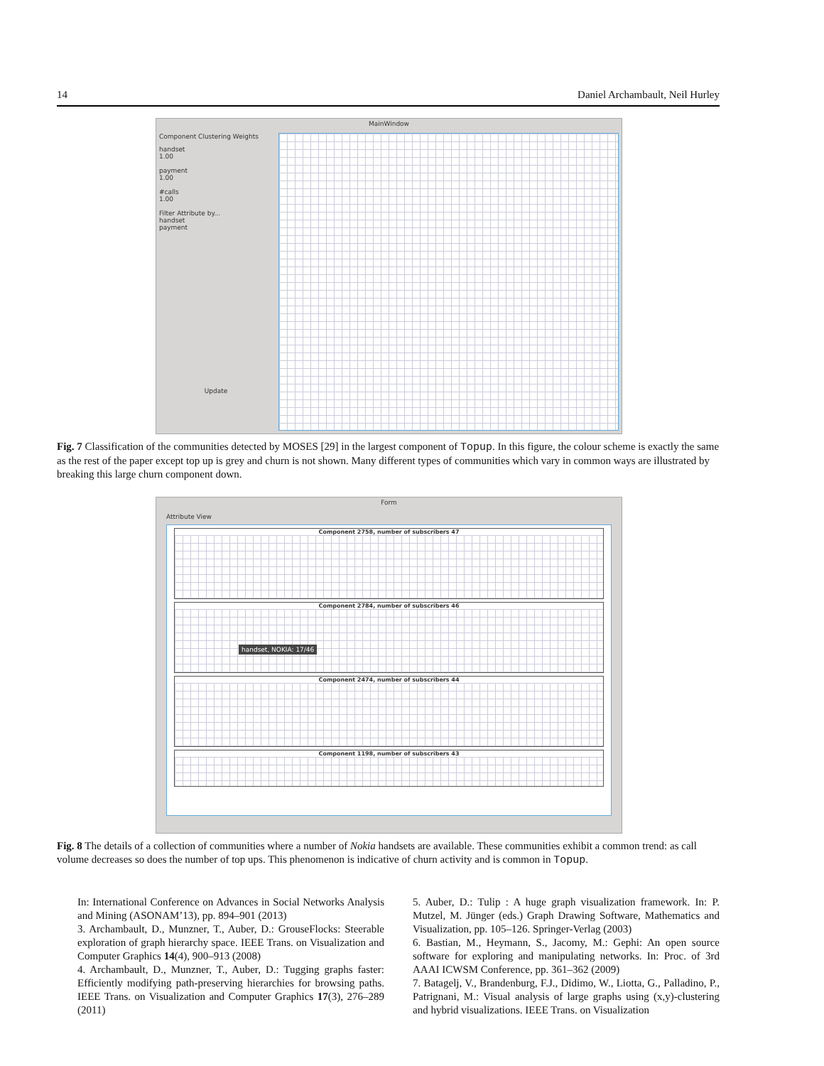14 Daniel Archambault, Neil Hurley
MainWindow
Component Clustering Weights
handset
1.00
payment
1.00
#calls
1.00
Filter Attribute by...
handset
payment
Update
Fig. 7 Classification of the communities detected by MOSES [29] in the largest component of Topup. In this figure, the colour scheme is exactly the same as the rest of the paper except top up is grey and churn is not shown. Many different types of communities which vary in common ways are illustrated by breaking this large churn component down.
Form
Attribute View
Component 2758, number of subscribers 47
Component 2784, number of subscribers 46
handset, NOKIA: 17/46
Component 2474, number of subscribers 44
Component 1198, number of subscribers 43
Fig. 8 The details of a collection of communities where a number of Nokia handsets are available. These communities exhibit a common trend: as call volume decreases so does the number of top ups. This phenomenon is indicative of churn activity and is common in Topup.
In: International Conference on Advances in Social Networks Analysis and Mining (ASONAM’13), pp. 894–901 (2013)
3. Archambault, D., Munzner, T., Auber, D.: GrouseFlocks: Steerable exploration of graph hierarchy space. IEEE Trans. on Visualization and Computer Graphics 14(4), 900–913 (2008)
4. Archambault, D., Munzner, T., Auber, D.: Tugging graphs faster: Efficiently modifying path-preserving hierarchies for browsing paths. IEEE Trans. on Visualization and Computer Graphics 17(3), 276–289 (2011)
5. Auber, D.: Tulip : A huge graph visualization framework. In: P. Mutzel, M. Jünger (eds.) Graph Drawing Software, Mathematics and Visualization, pp. 105–126. Springer-Verlag (2003)
6. Bastian, M., Heymann, S., Jacomy, M.: Gephi: An open source software for exploring and manipulating networks. In: Proc. of 3rd AAAI ICWSM Conference, pp. 361–362 (2009)
7. Batagelj, V., Brandenburg, F.J., Didimo, W., Liotta, G., Palladino, P., Patrignani, M.: Visual analysis of large graphs using (x,y)-clustering and hybrid visualizations. IEEE Trans. on Visualization